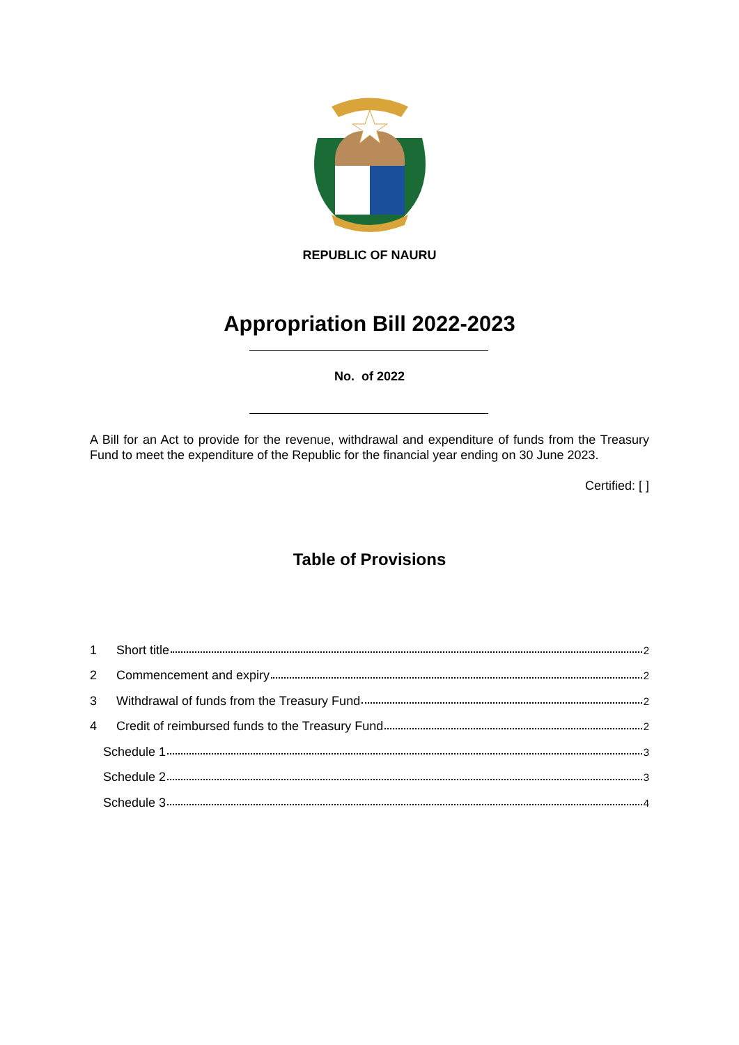REPUBLIC OF NAURU
Appropriation Bill 2022-2023
No. of 2022
A Bill for an Act to provide for the revenue, withdrawal and expenditure of funds from the Treasury Fund to meet the expenditure of the Republic for the financial year ending on 30 June 2023.
Certified: [ ]
Table of Provisions
1 Short title 2
2 Commencement and expiry 2
3 Withdrawal of funds from the Treasury Fund 2
4 Credit of reimbursed funds to the Treasury Fund 2
Schedule 1 3
Schedule 2 3
Schedule 3 4